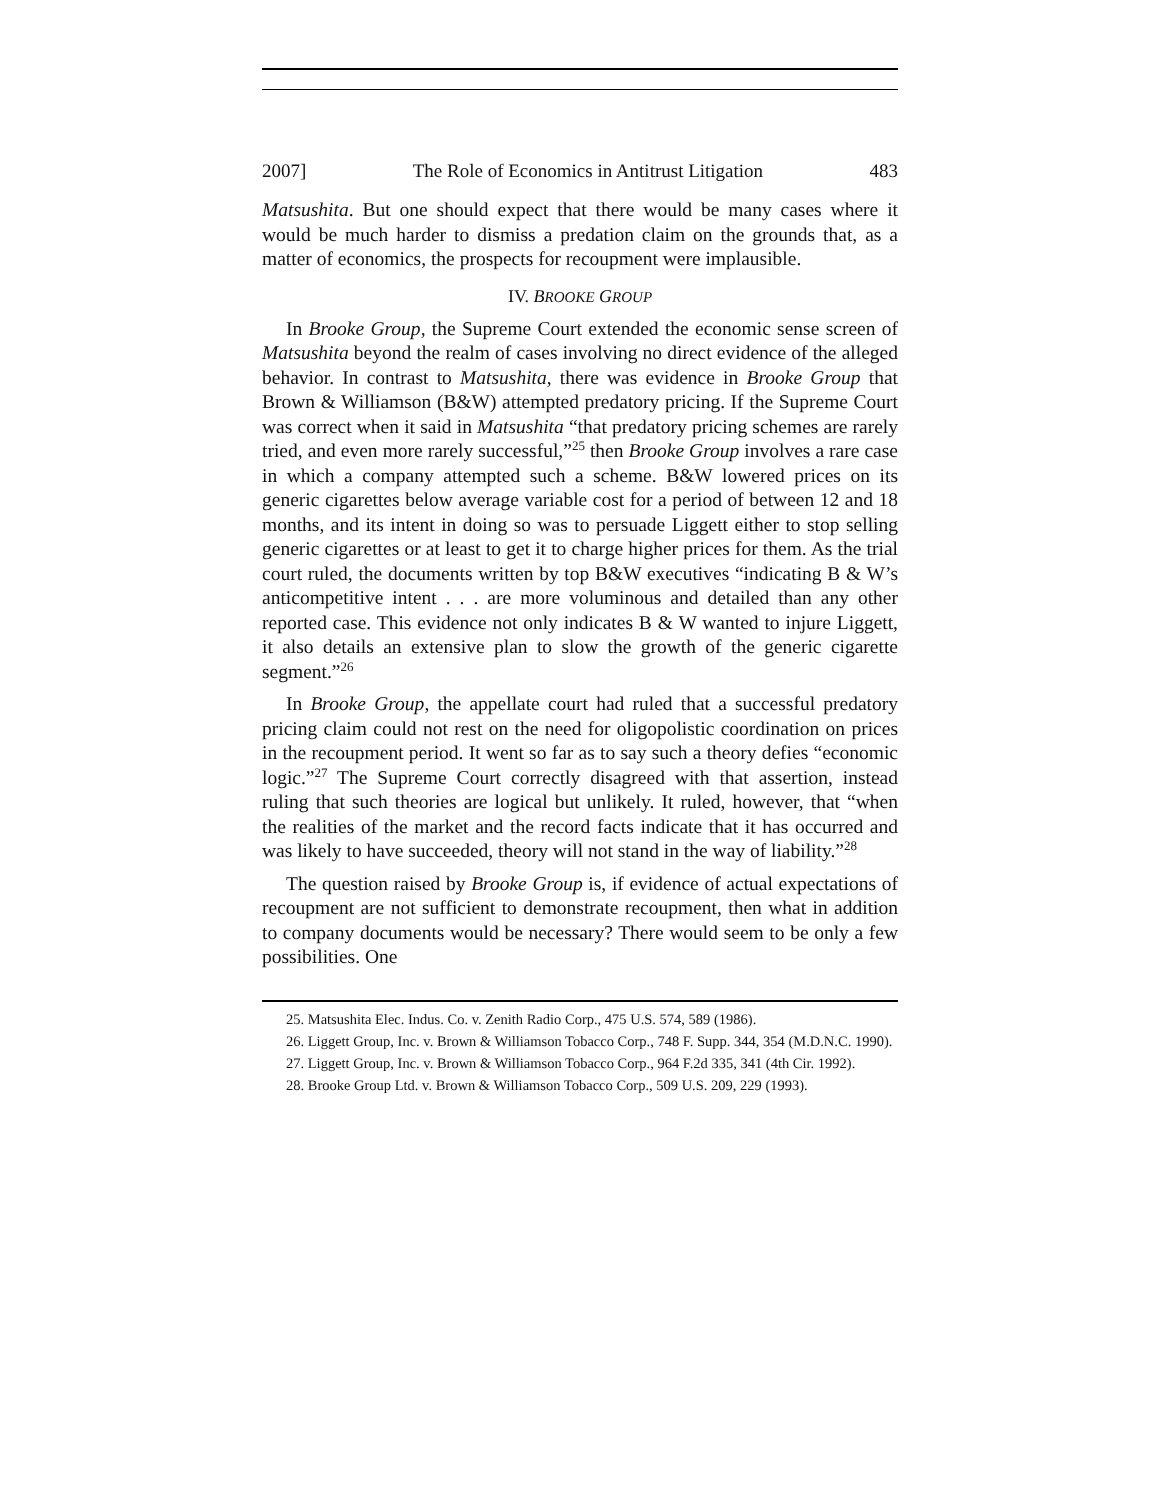2007] The Role of Economics in Antitrust Litigation 483
Matsushita. But one should expect that there would be many cases where it would be much harder to dismiss a predation claim on the grounds that, as a matter of economics, the prospects for recoupment were implausible.
IV. BROOKE GROUP
In Brooke Group, the Supreme Court extended the economic sense screen of Matsushita beyond the realm of cases involving no direct evidence of the alleged behavior. In contrast to Matsushita, there was evidence in Brooke Group that Brown & Williamson (B&W) attempted predatory pricing. If the Supreme Court was correct when it said in Matsushita “that predatory pricing schemes are rarely tried, and even more rarely successful,”<sup>25</sup> then Brooke Group involves a rare case in which a company attempted such a scheme. B&W lowered prices on its generic cigarettes below average variable cost for a period of between 12 and 18 months, and its intent in doing so was to persuade Liggett either to stop selling generic cigarettes or at least to get it to charge higher prices for them. As the trial court ruled, the documents written by top B&W executives “indicating B & W’s anticompetitive intent . . . are more voluminous and detailed than any other reported case. This evidence not only indicates B & W wanted to injure Liggett, it also details an extensive plan to slow the growth of the generic cigarette segment.”<sup>26</sup>
In Brooke Group, the appellate court had ruled that a successful predatory pricing claim could not rest on the need for oligopolistic coordination on prices in the recoupment period. It went so far as to say such a theory defies “economic logic.”<sup>27</sup> The Supreme Court correctly disagreed with that assertion, instead ruling that such theories are logical but unlikely. It ruled, however, that “when the realities of the market and the record facts indicate that it has occurred and was likely to have succeeded, theory will not stand in the way of liability.”<sup>28</sup>
The question raised by Brooke Group is, if evidence of actual expectations of recoupment are not sufficient to demonstrate recoupment, then what in addition to company documents would be necessary? There would seem to be only a few possibilities. One
25. Matsushita Elec. Indus. Co. v. Zenith Radio Corp., 475 U.S. 574, 589 (1986).
26. Liggett Group, Inc. v. Brown & Williamson Tobacco Corp., 748 F. Supp. 344, 354 (M.D.N.C. 1990).
27. Liggett Group, Inc. v. Brown & Williamson Tobacco Corp., 964 F.2d 335, 341 (4th Cir. 1992).
28. Brooke Group Ltd. v. Brown & Williamson Tobacco Corp., 509 U.S. 209, 229 (1993).